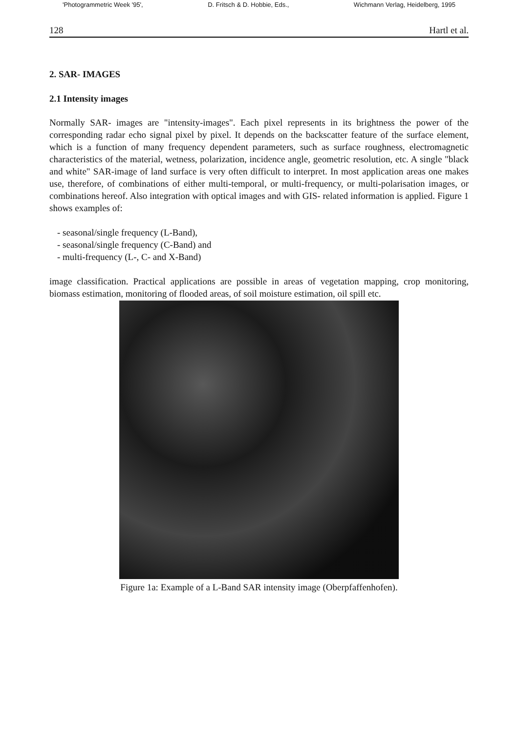'Photogrammetric Week '95', D. Fritsch & D. Hobbie, Eds., Wichmann Verlag, Heidelberg, 1995
128 Hartl et al.
2. SAR- IMAGES
2.1 Intensity images
Normally SAR- images are "intensity-images". Each pixel represents in its brightness the power of the corresponding radar echo signal pixel by pixel. It depends on the backscatter feature of the surface element, which is a function of many frequency dependent parameters, such as surface roughness, electromagnetic characteristics of the material, wetness, polarization, incidence angle, geometric resolution, etc. A single "black and white" SAR-image of land surface is very often difficult to interpret. In most application areas one makes use, therefore, of combinations of either multi-temporal, or multi-frequency, or multi-polarisation images, or combinations hereof. Also integration with optical images and with GIS- related information is applied. Figure 1 shows examples of:
- seasonal/single frequency (L-Band),
- seasonal/single frequency (C-Band) and
- multi-frequency (L-, C- and X-Band)
image classification. Practical applications are possible in areas of vegetation mapping, crop monitoring, biomass estimation, monitoring of flooded areas, of soil moisture estimation, oil spill etc.
Figure 1a: Example of a L-Band SAR intensity image (Oberpfaffenhofen).